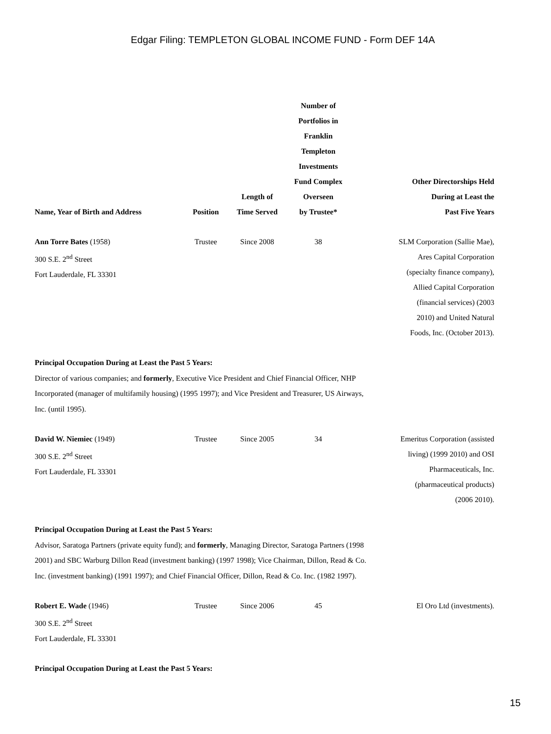Edgar Filing: TEMPLETON GLOBAL INCOME FUND - Form DEF 14A
| Name, Year of Birth and Address | Position | Length of Time Served | Number of Portfolios in Franklin Templeton Investments Fund Complex Overseen by Trustee* | Other Directorships Held During at Least the Past Five Years |
| --- | --- | --- | --- | --- |
| Ann Torre Bates (1958) 300 S.E. 2<sup>nd</sup> Street Fort Lauderdale, FL 33301 | Trustee | Since 2008 | 38 | SLM Corporation (Sallie Mae), Ares Capital Corporation (specialty finance company), Allied Capital Corporation (financial services) (2003 2010) and United Natural Foods, Inc. (October 2013). |
| Principal Occupation During at Least the Past 5 Years: Director of various companies; and formerly , Executive Vice President and Chief Financial Officer, NHP Incorporated (manager of multifamily housing) (1995 1997); and Vice President and Treasurer, US Airways, Inc. (until 1995). | | | | |
| David W. Niemiec (1949) 300 S.E. 2<sup>nd</sup> Street Fort Lauderdale, FL 33301 | Trustee | Since 2005 | 34 | Emeritus Corporation (assisted living) (1999 2010) and OSI Pharmaceuticals, Inc. (pharmaceutical products) (2006 2010). |
| Principal Occupation During at Least the Past 5 Years: Advisor, Saratoga Partners (private equity fund); and formerly , Managing Director, Saratoga Partners (1998 2001) and SBC Warburg Dillon Read (investment banking) (1997 1998); Vice Chairman, Dillon, Read & Co. Inc. (investment banking) (1991 1997); and Chief Financial Officer, Dillon, Read & Co. Inc. (1982 1997). | | | | |
| Robert E. Wade (1946) 300 S.E. 2<sup>nd</sup> Street Fort Lauderdale, FL 33301 | Trustee | Since 2006 | 45 | El Oro Ltd (investments). |
| Principal Occupation During at Least the Past 5 Years: | | | | |
15